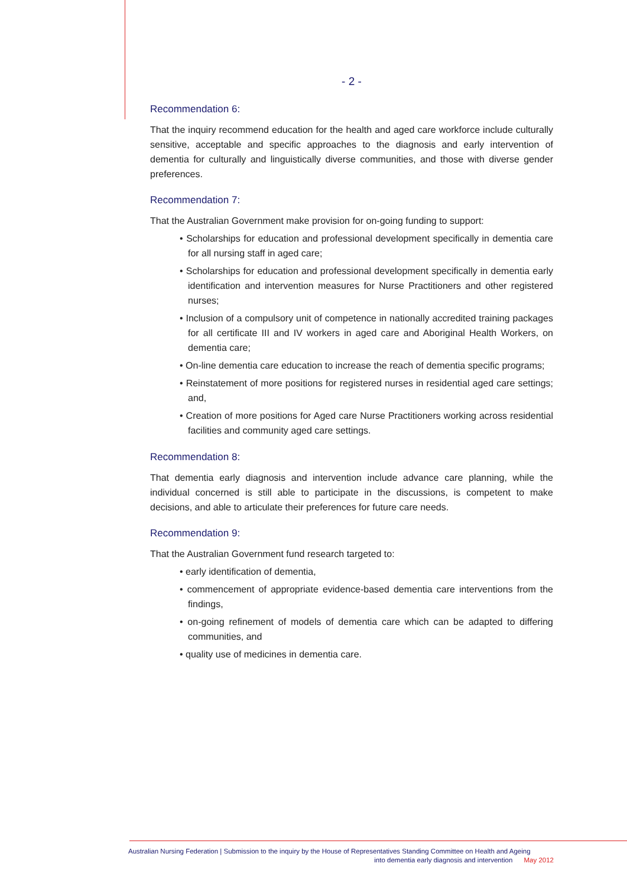- 2 -
Recommendation 6:
That the inquiry recommend education for the health and aged care workforce include culturally sensitive, acceptable and specific approaches to the diagnosis and early intervention of dementia for culturally and linguistically diverse communities, and those with diverse gender preferences.
Recommendation 7:
That the Australian Government make provision for on-going funding to support:
• Scholarships for education and professional development specifically in dementia care for all nursing staff in aged care;
• Scholarships for education and professional development specifically in dementia early identification and intervention measures for Nurse Practitioners and other registered nurses;
• Inclusion of a compulsory unit of competence in nationally accredited training packages for all certificate III and IV workers in aged care and Aboriginal Health Workers, on dementia care;
• On-line dementia care education to increase the reach of dementia specific programs;
• Reinstatement of more positions for registered nurses in residential aged care settings; and,
• Creation of more positions for Aged care Nurse Practitioners working across residential facilities and community aged care settings.
Recommendation 8:
That dementia early diagnosis and intervention include advance care planning, while the individual concerned is still able to participate in the discussions, is competent to make decisions, and able to articulate their preferences for future care needs.
Recommendation 9:
That the Australian Government fund research targeted to:
• early identification of dementia,
• commencement of appropriate evidence-based dementia care interventions from the findings,
• on-going refinement of models of dementia care which can be adapted to differing communities, and
• quality use of medicines in dementia care.
Australian Nursing Federation | Submission to the inquiry by the House of Representatives Standing Committee on Health and Ageing
into dementia early diagnosis and intervention May 2012